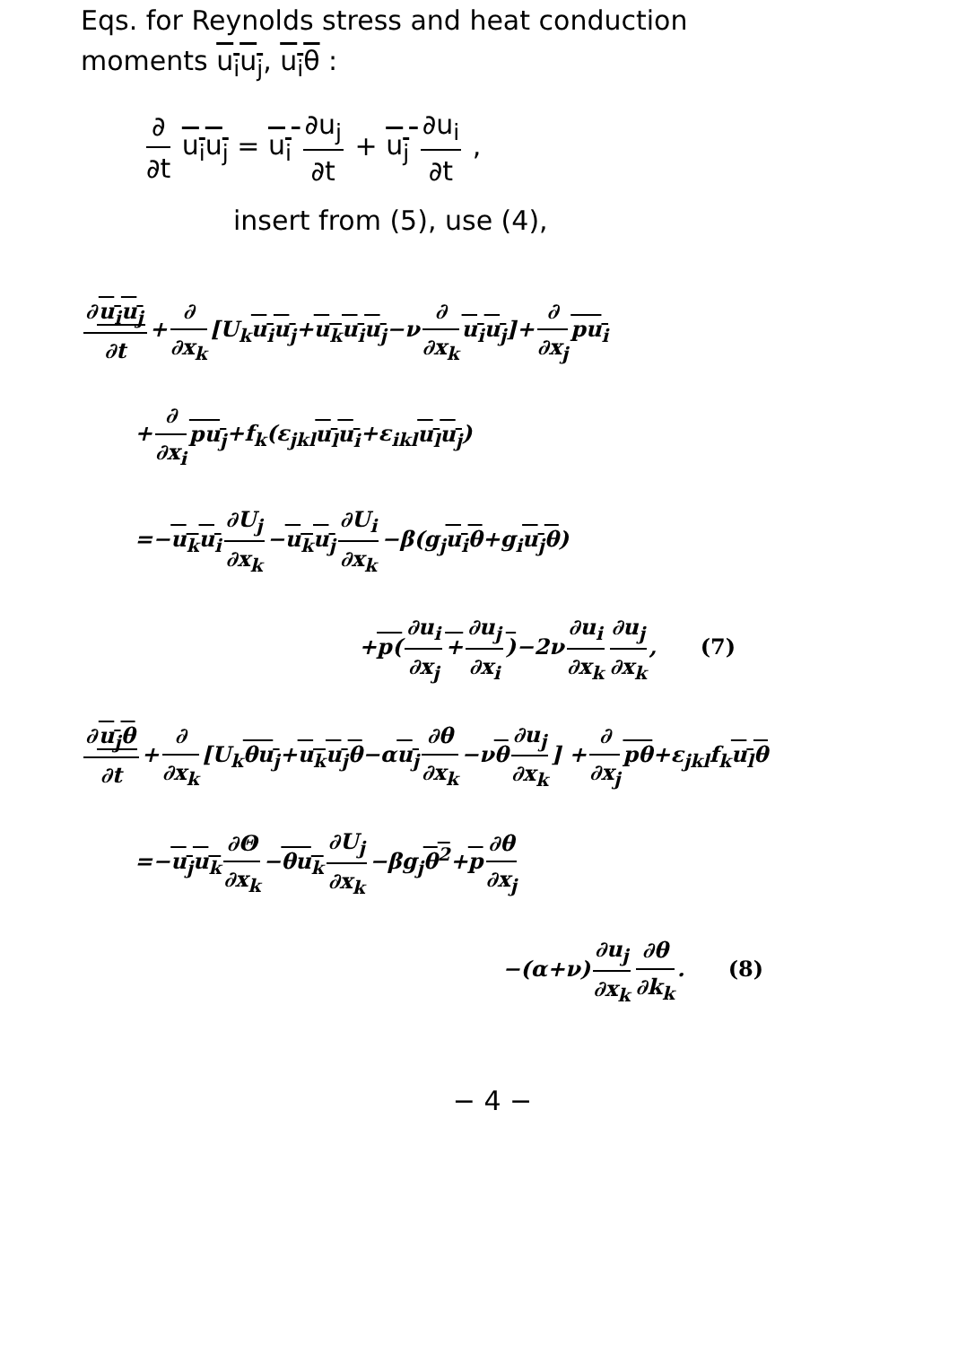Eqs. for Reynolds stress and heat conduction
moments u<sub>i</sub>u<sub>j</sub>, u<sub>i</sub>θ :
∂ ∂t u<sub>i</sub>u<sub>j</sub> = u<sub>i</sub> ∂u<sub>j</sub> ∂t + u<sub>j</sub> ∂u<sub>i</sub> ∂t ,
insert from (5), use (4),
∂u<sub>i</sub>u<sub>j</sub> ∂t + ∂ ∂x<sub>k</sub> [U<sub>k</sub>u<sub>i</sub>u<sub>j</sub>+u<sub>k</sub>u<sub>i</sub>u<sub>j</sub>−ν ∂ ∂x<sub>k</sub> u<sub>i</sub>u<sub>j</sub>]+ ∂ ∂x<sub>j</sub> pu<sub>i</sub>
+ ∂ ∂x<sub>i</sub> pu<sub>j</sub>+f<sub>k</sub>(ε<sub>jkl</sub>u<sub>l</sub>u<sub>i</sub>+ε<sub>ikl</sub>u<sub>l</sub>u<sub>j</sub>)
=−u<sub>k</sub>u<sub>i</sub> ∂U<sub>j</sub> ∂x<sub>k</sub> −u<sub>k</sub>u<sub>j</sub> ∂U<sub>i</sub> ∂x<sub>k</sub> −β(g<sub>j</sub>u<sub>i</sub>θ+g<sub>i</sub>u<sub>j</sub>θ)
+p(∂u<sub>i</sub> ∂x<sub>j</sub> + ∂u<sub>j</sub> ∂x<sub>i</sub>)−2ν ∂u<sub>i</sub> ∂x<sub>k</sub> ∂u<sub>j</sub> ∂x<sub>k</sub>, (7)
∂u<sub>j</sub>θ ∂t + ∂ ∂x<sub>k</sub> [U<sub>k</sub>θu<sub>j</sub>+u<sub>k</sub>u<sub>j</sub>θ−αu<sub>j</sub> ∂θ ∂x<sub>k</sub> −νθ ∂u<sub>j</sub> ∂x<sub>k</sub>] + ∂ ∂x<sub>j</sub> pθ+ε<sub>jkl</sub>f<sub>k</sub>u<sub>l</sub>θ
=−u<sub>j</sub>u<sub>k</sub> ∂Θ ∂x<sub>k</sub> −θu<sub>k</sub> ∂U<sub>j</sub> ∂x<sub>k</sub> −βg<sub>j</sub>θ<sup>2</sup>+p ∂θ ∂x<sub>j</sub>
−(α+ν) ∂u<sub>j</sub> ∂x<sub>k</sub> ∂θ ∂k<sub>k</sub>. (8)
− 4 −